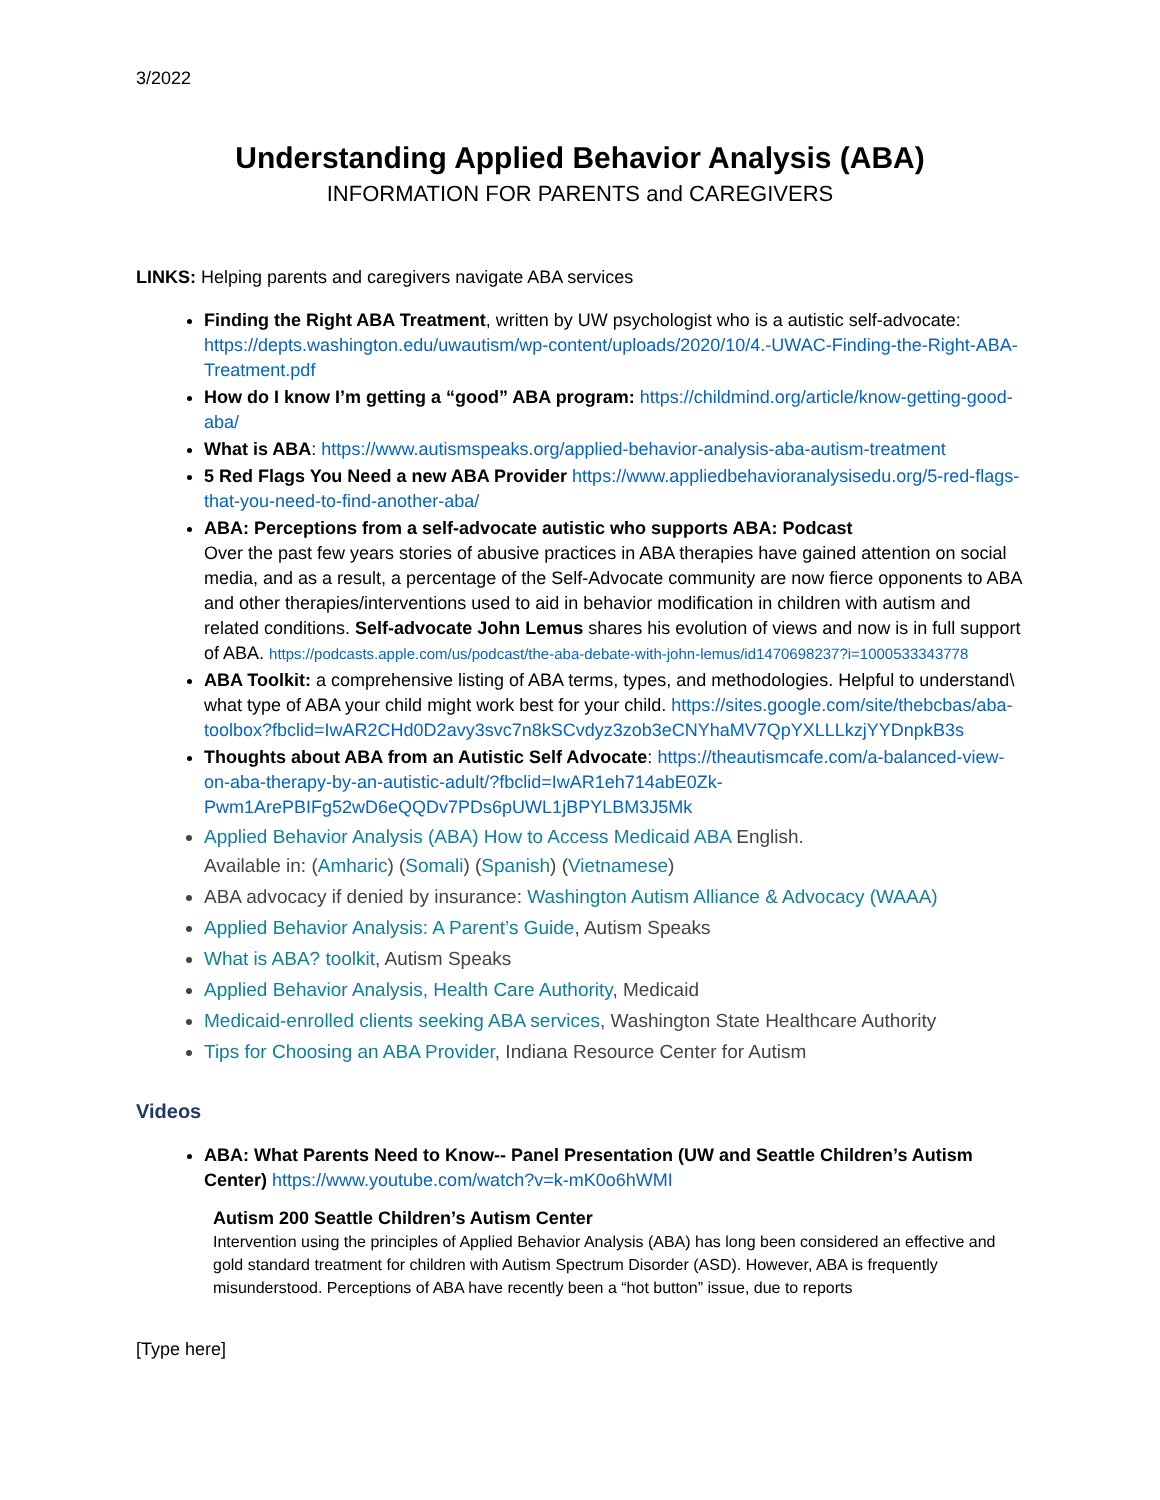3/2022
Understanding Applied Behavior Analysis (ABA)
INFORMATION FOR PARENTS and CAREGIVERS
LINKS: Helping parents and caregivers navigate ABA services
Finding the Right ABA Treatment, written by UW psychologist who is a autistic self-advocate: https://depts.washington.edu/uwautism/wp-content/uploads/2020/10/4.-UWAC-Finding-the-Right-ABA-Treatment.pdf
How do I know I’m getting a “good” ABA program: https://childmind.org/article/know-getting-good-aba/
What is ABA: https://www.autismspeaks.org/applied-behavior-analysis-aba-autism-treatment
5 Red Flags You Need a new ABA Provider https://www.appliedbehavioranalysisedu.org/5-red-flags-that-you-need-to-find-another-aba/
ABA: Perceptions from a self-advocate autistic who supports ABA: Podcast
Over the past few years stories of abusive practices in ABA therapies have gained attention on social media, and as a result, a percentage of the Self-Advocate community are now fierce opponents to ABA and other therapies/interventions used to aid in behavior modification in children with autism and related conditions. Self-advocate John Lemus shares his evolution of views and now is in full support of ABA. https://podcasts.apple.com/us/podcast/the-aba-debate-with-john-lemus/id1470698237?i=1000533343778
ABA Toolkit: a comprehensive listing of ABA terms, types, and methodologies. Helpful to understand\ what type of ABA your child might work best for your child. https://sites.google.com/site/thebcbas/aba-toolbox?fbclid=IwAR2CHd0D2avy3svc7n8kSCvdyz3zob3eCNYhaMV7QpYXLLLkzjYYDnpkB3s
Thoughts about ABA from an Autistic Self Advocate: https://theautismcafe.com/a-balanced-view-on-aba-therapy-by-an-autistic-adult/?fbclid=IwAR1eh714abE0Zk-Pwm1ArePBIFg52wD6eQQDv7PDs6pUWL1jBPYLBM3J5Mk
Applied Behavior Analysis (ABA) How to Access Medicaid ABA English.
Available in: (Amharic) (Somali) (Spanish) (Vietnamese)
ABA advocacy if denied by insurance: Washington Autism Alliance & Advocacy (WAAA)
Applied Behavior Analysis: A Parent’s Guide, Autism Speaks
What is ABA? toolkit, Autism Speaks
Applied Behavior Analysis, Health Care Authority, Medicaid
Medicaid-enrolled clients seeking ABA services, Washington State Healthcare Authority
Tips for Choosing an ABA Provider, Indiana Resource Center for Autism
Videos
ABA: What Parents Need to Know-- Panel Presentation (UW and Seattle Children’s Autism Center) https://www.youtube.com/watch?v=k-mK0o6hWMI
Autism 200 Seattle Children’s Autism Center
Intervention using the principles of Applied Behavior Analysis (ABA) has long been considered an effective and gold standard treatment for children with Autism Spectrum Disorder (ASD). However, ABA is frequently misunderstood. Perceptions of ABA have recently been a “hot button” issue, due to reports
[Type here]